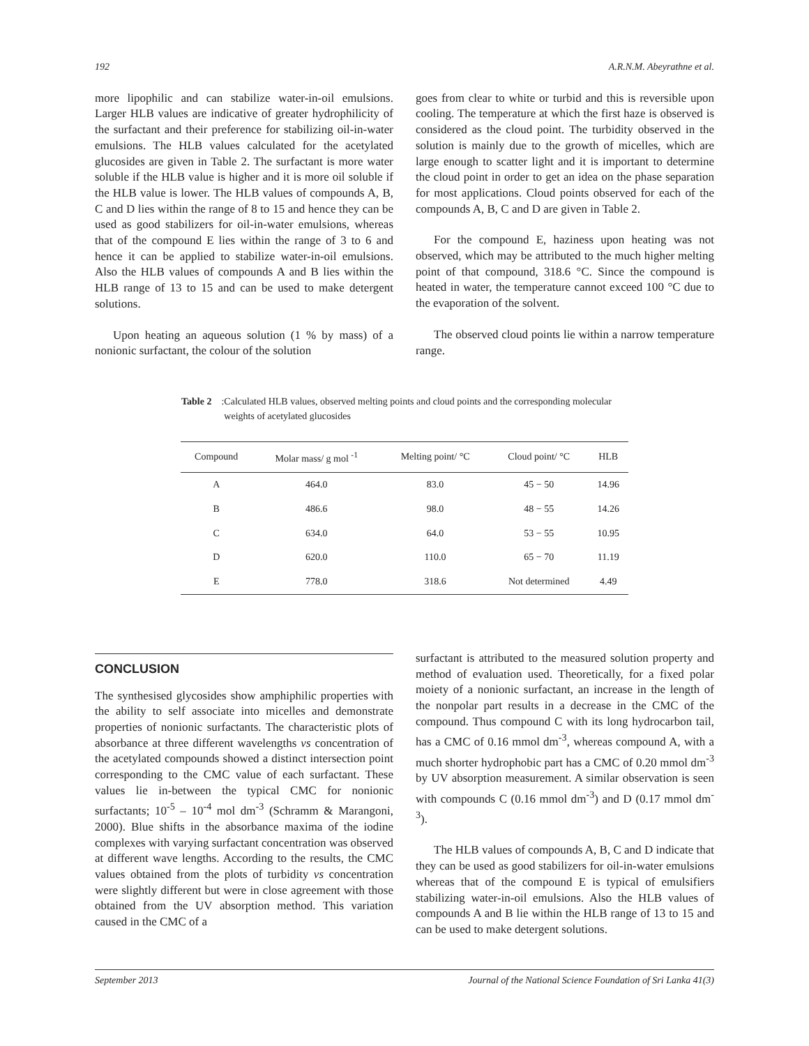192 A.R.N.M. Abeyrathne et al.
more lipophilic and can stabilize water-in-oil emulsions. Larger HLB values are indicative of greater hydrophilicity of the surfactant and their preference for stabilizing oil-in-water emulsions. The HLB values calculated for the acetylated glucosides are given in Table 2. The surfactant is more water soluble if the HLB value is higher and it is more oil soluble if the HLB value is lower. The HLB values of compounds A, B, C and D lies within the range of 8 to 15 and hence they can be used as good stabilizers for oil-in-water emulsions, whereas that of the compound E lies within the range of 3 to 6 and hence it can be applied to stabilize water-in-oil emulsions. Also the HLB values of compounds A and B lies within the HLB range of 13 to 15 and can be used to make detergent solutions.
Upon heating an aqueous solution (1 % by mass) of a nonionic surfactant, the colour of the solution
goes from clear to white or turbid and this is reversible upon cooling. The temperature at which the first haze is observed is considered as the cloud point. The turbidity observed in the solution is mainly due to the growth of micelles, which are large enough to scatter light and it is important to determine the cloud point in order to get an idea on the phase separation for most applications. Cloud points observed for each of the compounds A, B, C and D are given in Table 2.
For the compound E, haziness upon heating was not observed, which may be attributed to the much higher melting point of that compound, 318.6 °C. Since the compound is heated in water, the temperature cannot exceed 100 °C due to the evaporation of the solvent.
The observed cloud points lie within a narrow temperature range.
Table 2: Calculated HLB values, observed melting points and cloud points and the corresponding molecular weights of acetylated glucosides
| Compound | Molar mass/ g mol <sup>-1</sup> | Melting point/ °C | Cloud point/ °C | HLB |
| --- | --- | --- | --- | --- |
| A | 464.0 | 83.0 | 45 − 50 | 14.96 |
| B | 486.6 | 98.0 | 48 − 55 | 14.26 |
| C | 634.0 | 64.0 | 53 − 55 | 10.95 |
| D | 620.0 | 110.0 | 65 − 70 | 11.19 |
| E | 778.0 | 318.6 | Not determined | 4.49 |
CONCLUSION
The synthesised glycosides show amphiphilic properties with the ability to self associate into micelles and demonstrate properties of nonionic surfactants. The characteristic plots of absorbance at three different wavelengths vs concentration of the acetylated compounds showed a distinct intersection point corresponding to the CMC value of each surfactant. These values lie in-between the typical CMC for nonionic surfactants; 10<sup>-5</sup> – 10<sup>-4</sup> mol dm<sup>-3</sup> (Schramm & Marangoni, 2000). Blue shifts in the absorbance maxima of the iodine complexes with varying surfactant concentration was observed at different wave lengths. According to the results, the CMC values obtained from the plots of turbidity vs concentration were slightly different but were in close agreement with those obtained from the UV absorption method. This variation caused in the CMC of a
surfactant is attributed to the measured solution property and method of evaluation used. Theoretically, for a fixed polar moiety of a nonionic surfactant, an increase in the length of the nonpolar part results in a decrease in the CMC of the compound. Thus compound C with its long hydrocarbon tail, has a CMC of 0.16 mmol dm<sup>-3</sup>, whereas compound A, with a much shorter hydrophobic part has a CMC of 0.20 mmol dm<sup>-3</sup> by UV absorption measurement. A similar observation is seen with compounds C (0.16 mmol dm<sup>-3</sup>) and D (0.17 mmol dm<sup>-3</sup>).
The HLB values of compounds A, B, C and D indicate that they can be used as good stabilizers for oil-in-water emulsions whereas that of the compound E is typical of emulsifiers stabilizing water-in-oil emulsions. Also the HLB values of compounds A and B lie within the HLB range of 13 to 15 and can be used to make detergent solutions.
September 2013 Journal of the National Science Foundation of Sri Lanka 41(3)